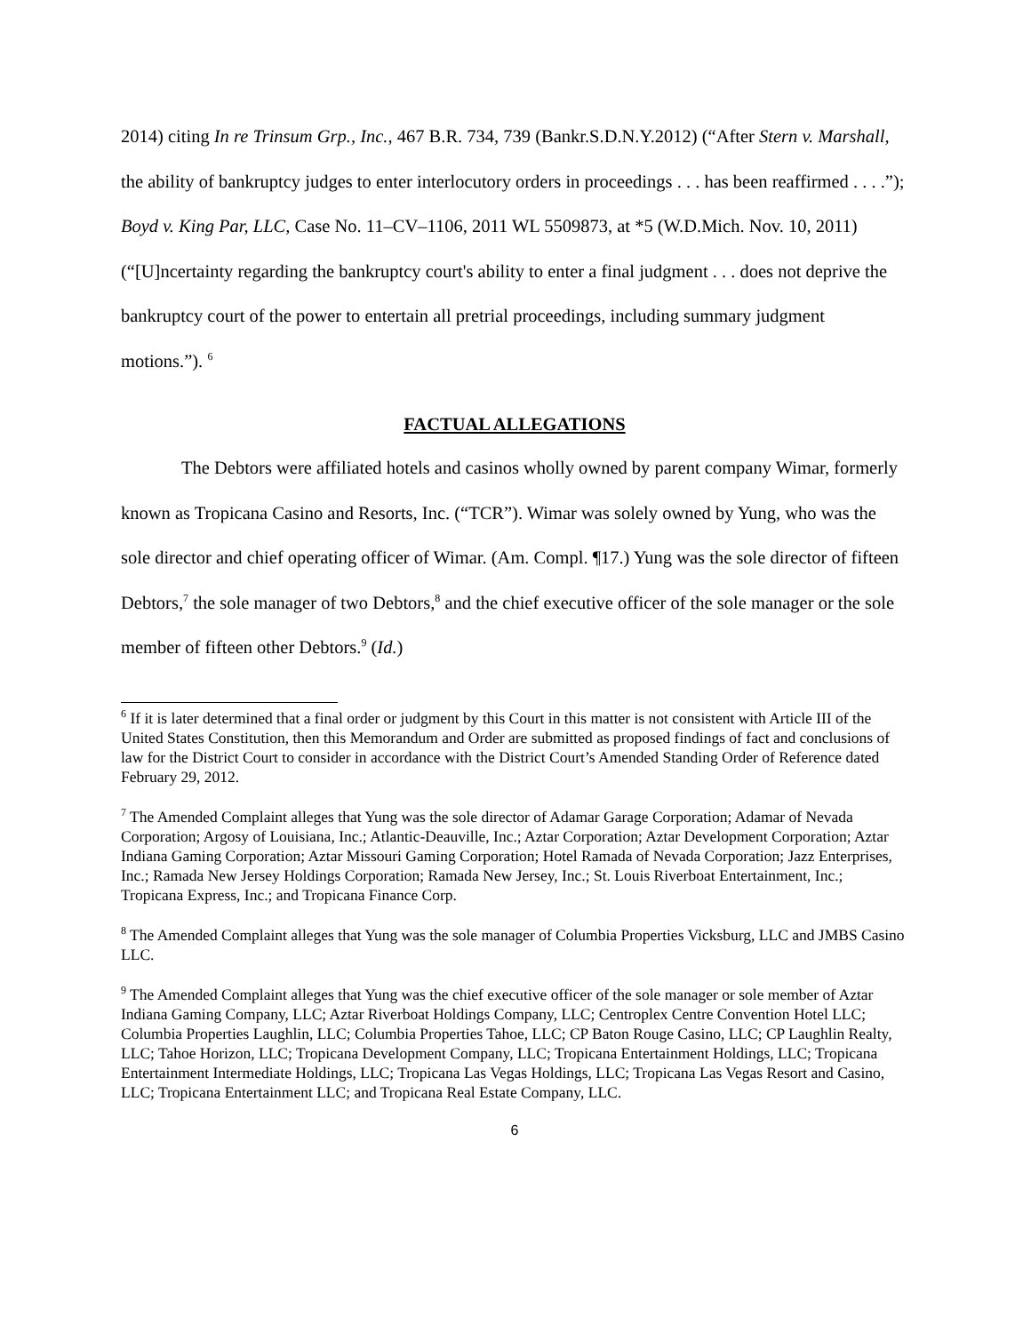2014) citing In re Trinsum Grp., Inc., 467 B.R. 734, 739 (Bankr.S.D.N.Y.2012) (“After Stern v. Marshall, the ability of bankruptcy judges to enter interlocutory orders in proceedings . . . has been reaffirmed . . . .”); Boyd v. King Par, LLC, Case No. 11–CV–1106, 2011 WL 5509873, at *5 (W.D.Mich. Nov. 10, 2011) (“[U]ncertainty regarding the bankruptcy court's ability to enter a final judgment . . . does not deprive the bankruptcy court of the power to entertain all pretrial proceedings, including summary judgment motions.”). <sup>6</sup>
FACTUAL ALLEGATIONS
The Debtors were affiliated hotels and casinos wholly owned by parent company Wimar, formerly known as Tropicana Casino and Resorts, Inc. (“TCR”). Wimar was solely owned by Yung, who was the sole director and chief operating officer of Wimar. (Am. Compl. ¶17.) Yung was the sole director of fifteen Debtors,<sup>7</sup> the sole manager of two Debtors,<sup>8</sup> and the chief executive officer of the sole manager or the sole member of fifteen other Debtors.<sup>9</sup> (Id.)
<sup>6</sup> If it is later determined that a final order or judgment by this Court in this matter is not consistent with Article III of the United States Constitution, then this Memorandum and Order are submitted as proposed findings of fact and conclusions of law for the District Court to consider in accordance with the District Court’s Amended Standing Order of Reference dated February 29, 2012.
<sup>7</sup> The Amended Complaint alleges that Yung was the sole director of Adamar Garage Corporation; Adamar of Nevada Corporation; Argosy of Louisiana, Inc.; Atlantic-Deauville, Inc.; Aztar Corporation; Aztar Development Corporation; Aztar Indiana Gaming Corporation; Aztar Missouri Gaming Corporation; Hotel Ramada of Nevada Corporation; Jazz Enterprises, Inc.; Ramada New Jersey Holdings Corporation; Ramada New Jersey, Inc.; St. Louis Riverboat Entertainment, Inc.; Tropicana Express, Inc.; and Tropicana Finance Corp.
<sup>8</sup> The Amended Complaint alleges that Yung was the sole manager of Columbia Properties Vicksburg, LLC and JMBS Casino LLC.
<sup>9</sup> The Amended Complaint alleges that Yung was the chief executive officer of the sole manager or sole member of Aztar Indiana Gaming Company, LLC; Aztar Riverboat Holdings Company, LLC; Centroplex Centre Convention Hotel LLC; Columbia Properties Laughlin, LLC; Columbia Properties Tahoe, LLC; CP Baton Rouge Casino, LLC; CP Laughlin Realty, LLC; Tahoe Horizon, LLC; Tropicana Development Company, LLC; Tropicana Entertainment Holdings, LLC; Tropicana Entertainment Intermediate Holdings, LLC; Tropicana Las Vegas Holdings, LLC; Tropicana Las Vegas Resort and Casino, LLC; Tropicana Entertainment LLC; and Tropicana Real Estate Company, LLC.
6